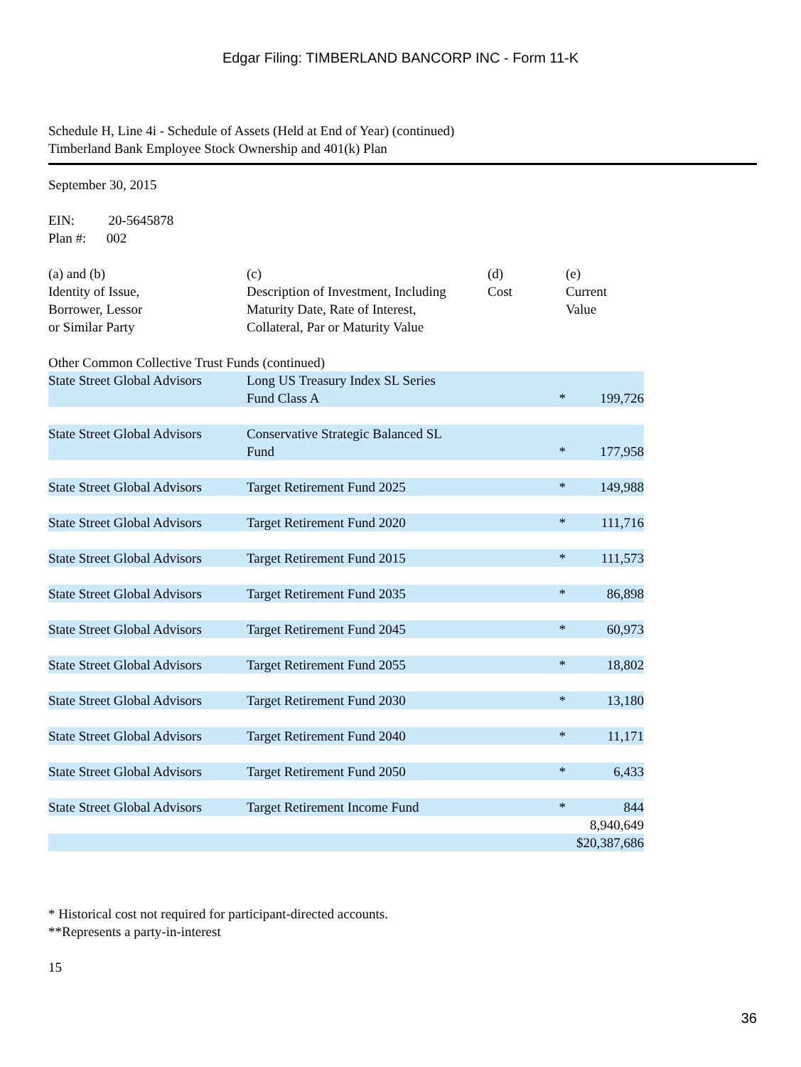Edgar Filing: TIMBERLAND BANCORP INC - Form 11-K
Schedule H, Line 4i - Schedule of Assets (Held at End of Year) (continued)
Timberland Bank Employee Stock Ownership and 401(k) Plan
September 30, 2015
EIN: 20-5645878
Plan #: 002
| (a) and (b) Identity of Issue, Borrower, Lessor or Similar Party | (c) Description of Investment, Including Maturity Date, Rate of Interest, Collateral, Par or Maturity Value | (d) Cost | (e) Current Value |
| --- | --- | --- | --- |
| Other Common Collective Trust Funds (continued) | | | |
| State Street Global Advisors | Long US Treasury Index SL Series Fund Class A | * | 199,726 |
| State Street Global Advisors | Conservative Strategic Balanced SL Fund | * | 177,958 |
| State Street Global Advisors | Target Retirement Fund 2025 | * | 149,988 |
| State Street Global Advisors | Target Retirement Fund 2020 | * | 111,716 |
| State Street Global Advisors | Target Retirement Fund 2015 | * | 111,573 |
| State Street Global Advisors | Target Retirement Fund 2035 | * | 86,898 |
| State Street Global Advisors | Target Retirement Fund 2045 | * | 60,973 |
| State Street Global Advisors | Target Retirement Fund 2055 | * | 18,802 |
| State Street Global Advisors | Target Retirement Fund 2030 | * | 13,180 |
| State Street Global Advisors | Target Retirement Fund 2040 | * | 11,171 |
| State Street Global Advisors | Target Retirement Fund 2050 | * | 6,433 |
| State Street Global Advisors | Target Retirement Income Fund | * | 844 |
| | | | 8,940,649 |
| | | | $20,387,686 |
* Historical cost not required for participant-directed accounts.
**Represents a party-in-interest
15
36